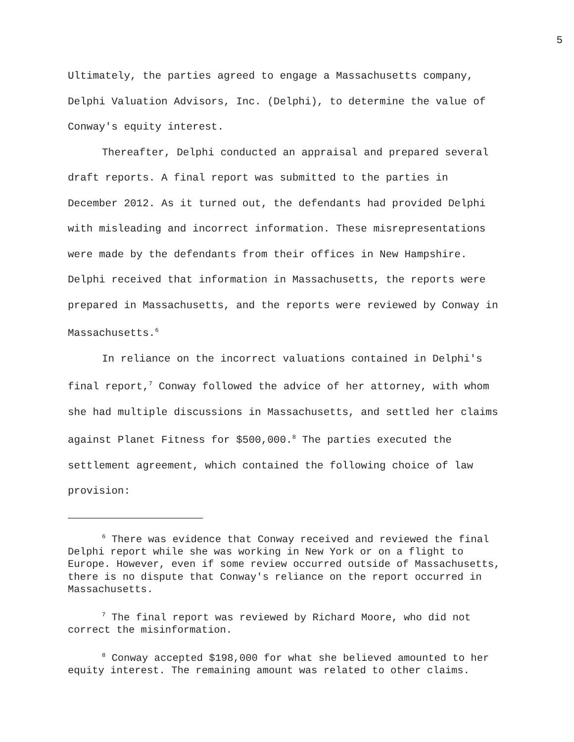5
Ultimately, the parties agreed to engage a Massachusetts company, Delphi Valuation Advisors, Inc. (Delphi), to determine the value of Conway's equity interest.
Thereafter, Delphi conducted an appraisal and prepared several draft reports. A final report was submitted to the parties in December 2012. As it turned out, the defendants had provided Delphi with misleading and incorrect information. These misrepresentations were made by the defendants from their offices in New Hampshire. Delphi received that information in Massachusetts, the reports were prepared in Massachusetts, and the reports were reviewed by Conway in Massachusetts.<sup>6</sup>
In reliance on the incorrect valuations contained in Delphi's final report,<sup>7</sup> Conway followed the advice of her attorney, with whom she had multiple discussions in Massachusetts, and settled her claims against Planet Fitness for $500,000.<sup>8</sup> The parties executed the settlement agreement, which contained the following choice of law provision:
<sup>6</sup> There was evidence that Conway received and reviewed the final Delphi report while she was working in New York or on a flight to Europe. However, even if some review occurred outside of Massachusetts, there is no dispute that Conway's reliance on the report occurred in Massachusetts.
<sup>7</sup> The final report was reviewed by Richard Moore, who did not correct the misinformation.
<sup>8</sup> Conway accepted $198,000 for what she believed amounted to her equity interest. The remaining amount was related to other claims.